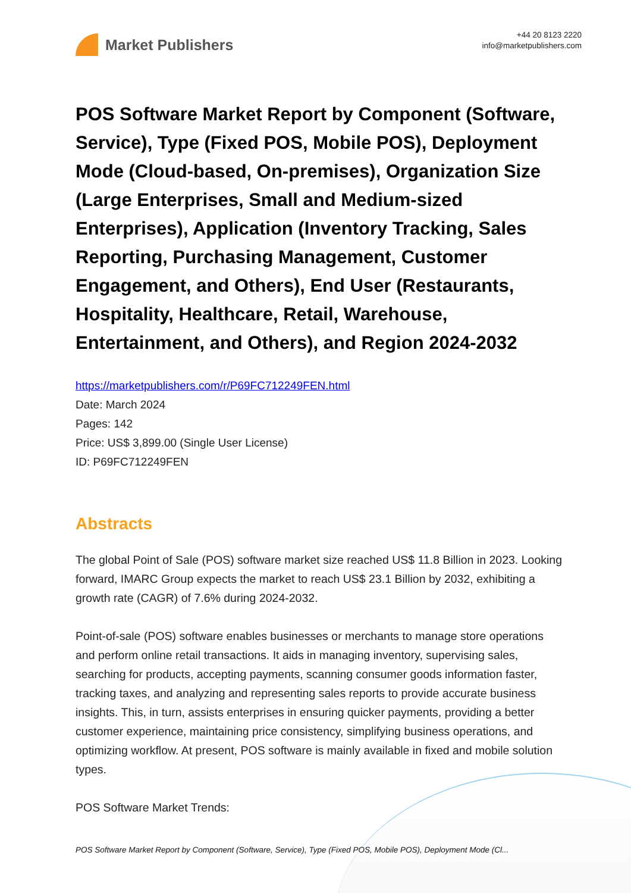Market Publishers
+44 20 8123 2220
info@marketpublishers.com
POS Software Market Report by Component (Software, Service), Type (Fixed POS, Mobile POS), Deployment Mode (Cloud-based, On-premises), Organization Size (Large Enterprises, Small and Medium-sized Enterprises), Application (Inventory Tracking, Sales Reporting, Purchasing Management, Customer Engagement, and Others), End User (Restaurants, Hospitality, Healthcare, Retail, Warehouse, Entertainment, and Others), and Region 2024-2032
https://marketpublishers.com/r/P69FC712249FEN.html
Date: March 2024
Pages: 142
Price: US$ 3,899.00 (Single User License)
ID: P69FC712249FEN
Abstracts
The global Point of Sale (POS) software market size reached US$ 11.8 Billion in 2023. Looking forward, IMARC Group expects the market to reach US$ 23.1 Billion by 2032, exhibiting a growth rate (CAGR) of 7.6% during 2024-2032.
Point-of-sale (POS) software enables businesses or merchants to manage store operations and perform online retail transactions. It aids in managing inventory, supervising sales, searching for products, accepting payments, scanning consumer goods information faster, tracking taxes, and analyzing and representing sales reports to provide accurate business insights. This, in turn, assists enterprises in ensuring quicker payments, providing a better customer experience, maintaining price consistency, simplifying business operations, and optimizing workflow. At present, POS software is mainly available in fixed and mobile solution types.
POS Software Market Trends:
POS Software Market Report by Component (Software, Service), Type (Fixed POS, Mobile POS), Deployment Mode (Cl...